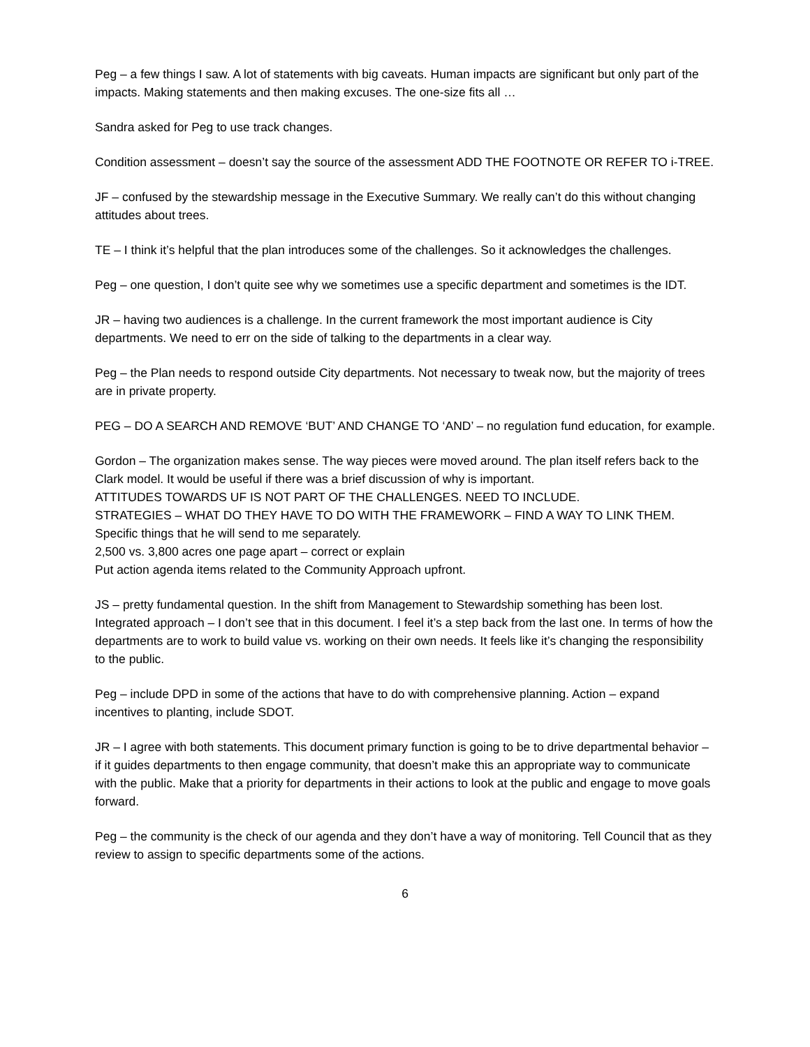Peg – a few things I saw. A lot of statements with big caveats. Human impacts are significant but only part of the impacts. Making statements and then making excuses. The one-size fits all …
Sandra asked for Peg to use track changes.
Condition assessment – doesn’t say the source of the assessment ADD THE FOOTNOTE OR REFER TO i-TREE.
JF – confused by the stewardship message in the Executive Summary. We really can’t do this without changing attitudes about trees.
TE – I think it’s helpful that the plan introduces some of the challenges. So it acknowledges the challenges.
Peg – one question, I don’t quite see why we sometimes use a specific department and sometimes is the IDT.
JR – having two audiences is a challenge. In the current framework the most important audience is City departments. We need to err on the side of talking to the departments in a clear way.
Peg – the Plan needs to respond outside City departments. Not necessary to tweak now, but the majority of trees are in private property.
PEG – DO A SEARCH AND REMOVE ‘BUT’ AND CHANGE TO ‘AND’ – no regulation fund education, for example.
Gordon – The organization makes sense. The way pieces were moved around. The plan itself refers back to the Clark model. It would be useful if there was a brief discussion of why is important.
ATTITUDES TOWARDS UF IS NOT PART OF THE CHALLENGES. NEED TO INCLUDE.
STRATEGIES – WHAT DO THEY HAVE TO DO WITH THE FRAMEWORK – FIND A WAY TO LINK THEM.
Specific things that he will send to me separately.
2,500 vs. 3,800 acres one page apart – correct or explain
Put action agenda items related to the Community Approach upfront.
JS – pretty fundamental question. In the shift from Management to Stewardship something has been lost. Integrated approach – I don’t see that in this document. I feel it’s a step back from the last one. In terms of how the departments are to work to build value vs. working on their own needs. It feels like it’s changing the responsibility to the public.
Peg – include DPD in some of the actions that have to do with comprehensive planning. Action – expand incentives to planting, include SDOT.
JR – I agree with both statements. This document primary function is going to be to drive departmental behavior – if it guides departments to then engage community, that doesn’t make this an appropriate way to communicate with the public. Make that a priority for departments in their actions to look at the public and engage to move goals forward.
Peg – the community is the check of our agenda and they don’t have a way of monitoring. Tell Council that as they review to assign to specific departments some of the actions.
6